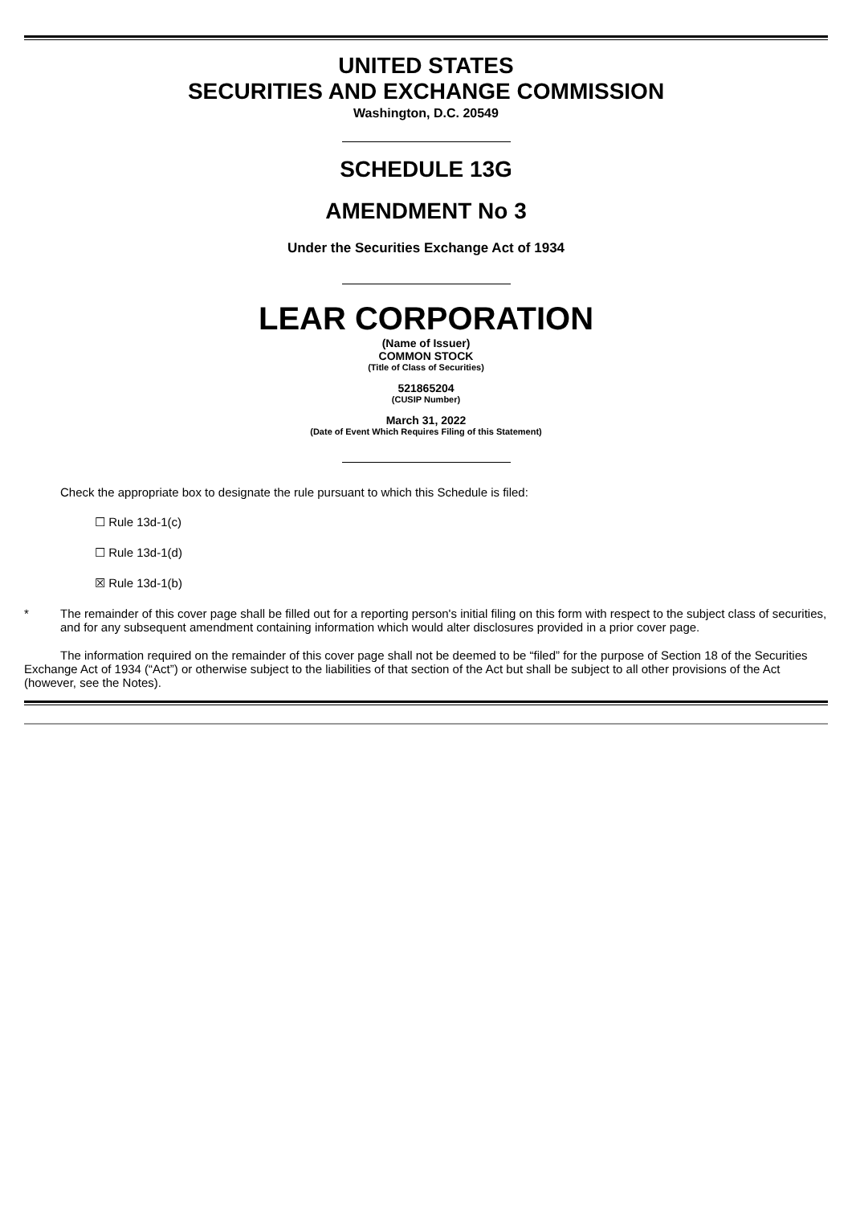UNITED STATES
SECURITIES AND EXCHANGE COMMISSION
Washington, D.C. 20549
SCHEDULE 13G
AMENDMENT No 3
Under the Securities Exchange Act of 1934
LEAR CORPORATION
(Name of Issuer)
COMMON STOCK
(Title of Class of Securities)
521865204
(CUSIP Number)
March 31, 2022
(Date of Event Which Requires Filing of this Statement)
Check the appropriate box to designate the rule pursuant to which this Schedule is filed:
☐ Rule 13d-1(c)
☐ Rule 13d-1(d)
☒ Rule 13d-1(b)
* The remainder of this cover page shall be filled out for a reporting person's initial filing on this form with respect to the subject class of securities, and for any subsequent amendment containing information which would alter disclosures provided in a prior cover page.
The information required on the remainder of this cover page shall not be deemed to be “filed” for the purpose of Section 18 of the Securities Exchange Act of 1934 (“Act”) or otherwise subject to the liabilities of that section of the Act but shall be subject to all other provisions of the Act (however, see the Notes).